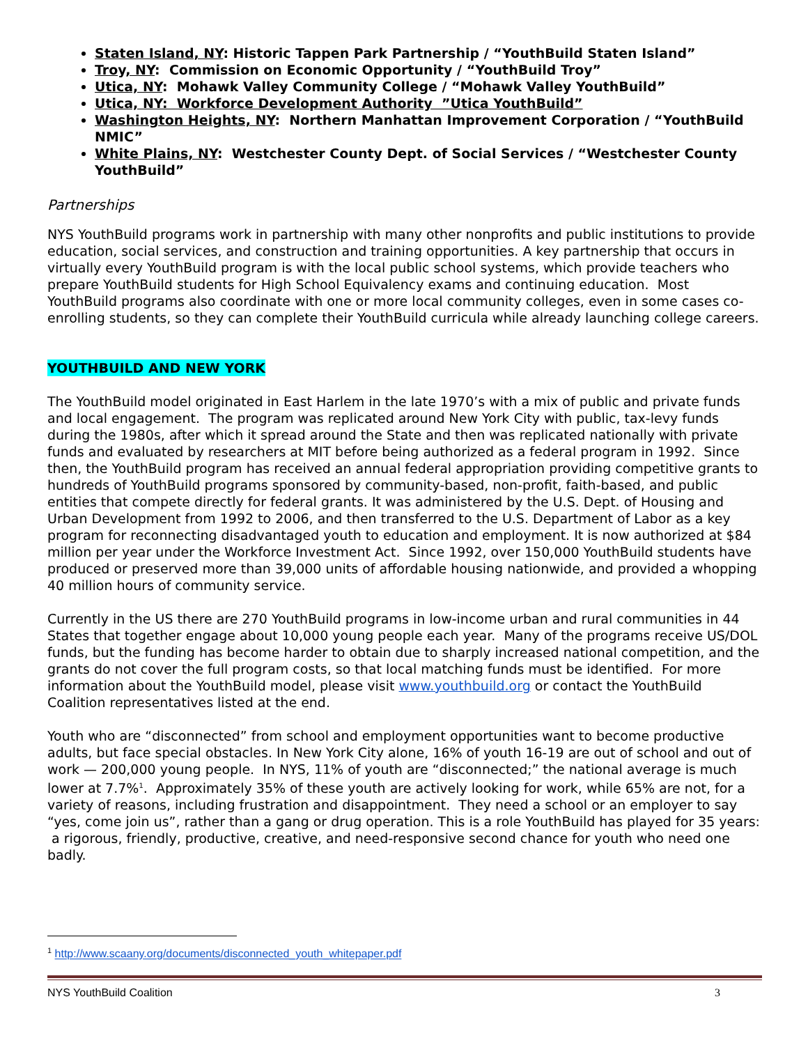Staten Island, NY: Historic Tappen Park Partnership / “YouthBuild Staten Island”
Troy, NY: Commission on Economic Opportunity / “YouthBuild Troy”
Utica, NY: Mohawk Valley Community College / “Mohawk Valley YouthBuild”
Utica, NY: Workforce Development Authority ”Utica YouthBuild”
Washington Heights, NY: Northern Manhattan Improvement Corporation / “YouthBuild NMIC”
White Plains, NY: Westchester County Dept. of Social Services / “Westchester County YouthBuild”
Partnerships
NYS YouthBuild programs work in partnership with many other nonprofits and public institutions to provide education, social services, and construction and training opportunities. A key partnership that occurs in virtually every YouthBuild program is with the local public school systems, which provide teachers who prepare YouthBuild students for High School Equivalency exams and continuing education. Most YouthBuild programs also coordinate with one or more local community colleges, even in some cases co-enrolling students, so they can complete their YouthBuild curricula while already launching college careers.
YOUTHBUILD AND NEW YORK
The YouthBuild model originated in East Harlem in the late 1970’s with a mix of public and private funds and local engagement. The program was replicated around New York City with public, tax-levy funds during the 1980s, after which it spread around the State and then was replicated nationally with private funds and evaluated by researchers at MIT before being authorized as a federal program in 1992. Since then, the YouthBuild program has received an annual federal appropriation providing competitive grants to hundreds of YouthBuild programs sponsored by community-based, non-profit, faith-based, and public entities that compete directly for federal grants. It was administered by the U.S. Dept. of Housing and Urban Development from 1992 to 2006, and then transferred to the U.S. Department of Labor as a key program for reconnecting disadvantaged youth to education and employment. It is now authorized at $84 million per year under the Workforce Investment Act. Since 1992, over 150,000 YouthBuild students have produced or preserved more than 39,000 units of affordable housing nationwide, and provided a whopping 40 million hours of community service.
Currently in the US there are 270 YouthBuild programs in low-income urban and rural communities in 44 States that together engage about 10,000 young people each year. Many of the programs receive US/DOL funds, but the funding has become harder to obtain due to sharply increased national competition, and the grants do not cover the full program costs, so that local matching funds must be identified. For more information about the YouthBuild model, please visit www.youthbuild.org or contact the YouthBuild Coalition representatives listed at the end.
Youth who are “disconnected” from school and employment opportunities want to become productive adults, but face special obstacles. In New York City alone, 16% of youth 16-19 are out of school and out of work — 200,000 young people. In NYS, 11% of youth are “disconnected;” the national average is much lower at 7.7%<sup>1</sup>. Approximately 35% of these youth are actively looking for work, while 65% are not, for a variety of reasons, including frustration and disappointment. They need a school or an employer to say “yes, come join us”, rather than a gang or drug operation. This is a role YouthBuild has played for 35 years: a rigorous, friendly, productive, creative, and need-responsive second chance for youth who need one badly.
<sup>1</sup> http://www.scaany.org/documents/disconnected_youth_whitepaper.pdf
NYS YouthBuild Coalition 3